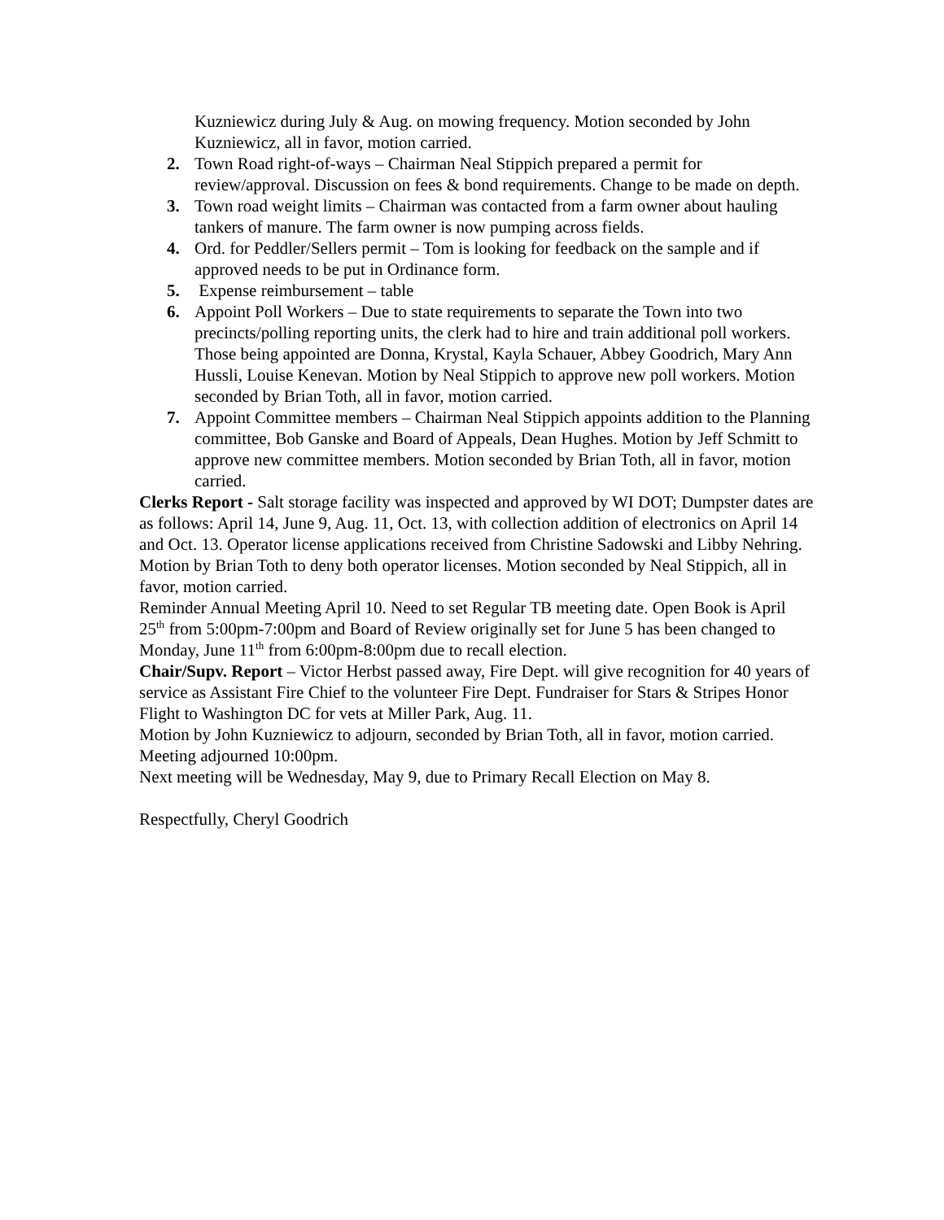Kuzniewicz during July & Aug. on mowing frequency. Motion seconded by John Kuzniewicz, all in favor, motion carried.
2. Town Road right-of-ways – Chairman Neal Stippich prepared a permit for review/approval. Discussion on fees & bond requirements. Change to be made on depth.
3. Town road weight limits – Chairman was contacted from a farm owner about hauling tankers of manure. The farm owner is now pumping across fields.
4. Ord. for Peddler/Sellers permit – Tom is looking for feedback on the sample and if approved needs to be put in Ordinance form.
5. Expense reimbursement – table
6. Appoint Poll Workers – Due to state requirements to separate the Town into two precincts/polling reporting units, the clerk had to hire and train additional poll workers. Those being appointed are Donna, Krystal, Kayla Schauer, Abbey Goodrich, Mary Ann Hussli, Louise Kenevan. Motion by Neal Stippich to approve new poll workers. Motion seconded by Brian Toth, all in favor, motion carried.
7. Appoint Committee members – Chairman Neal Stippich appoints addition to the Planning committee, Bob Ganske and Board of Appeals, Dean Hughes. Motion by Jeff Schmitt to approve new committee members. Motion seconded by Brian Toth, all in favor, motion carried.
Clerks Report - Salt storage facility was inspected and approved by WI DOT; Dumpster dates are as follows: April 14, June 9, Aug. 11, Oct. 13, with collection addition of electronics on April 14 and Oct. 13. Operator license applications received from Christine Sadowski and Libby Nehring. Motion by Brian Toth to deny both operator licenses. Motion seconded by Neal Stippich, all in favor, motion carried.
Reminder Annual Meeting April 10. Need to set Regular TB meeting date. Open Book is April 25<sup>th</sup> from 5:00pm-7:00pm and Board of Review originally set for June 5 has been changed to Monday, June 11<sup>th</sup> from 6:00pm-8:00pm due to recall election.
Chair/Supv. Report – Victor Herbst passed away, Fire Dept. will give recognition for 40 years of service as Assistant Fire Chief to the volunteer Fire Dept. Fundraiser for Stars & Stripes Honor Flight to Washington DC for vets at Miller Park, Aug. 11.
Motion by John Kuzniewicz to adjourn, seconded by Brian Toth, all in favor, motion carried. Meeting adjourned 10:00pm.
Next meeting will be Wednesday, May 9, due to Primary Recall Election on May 8.
Respectfully, Cheryl Goodrich